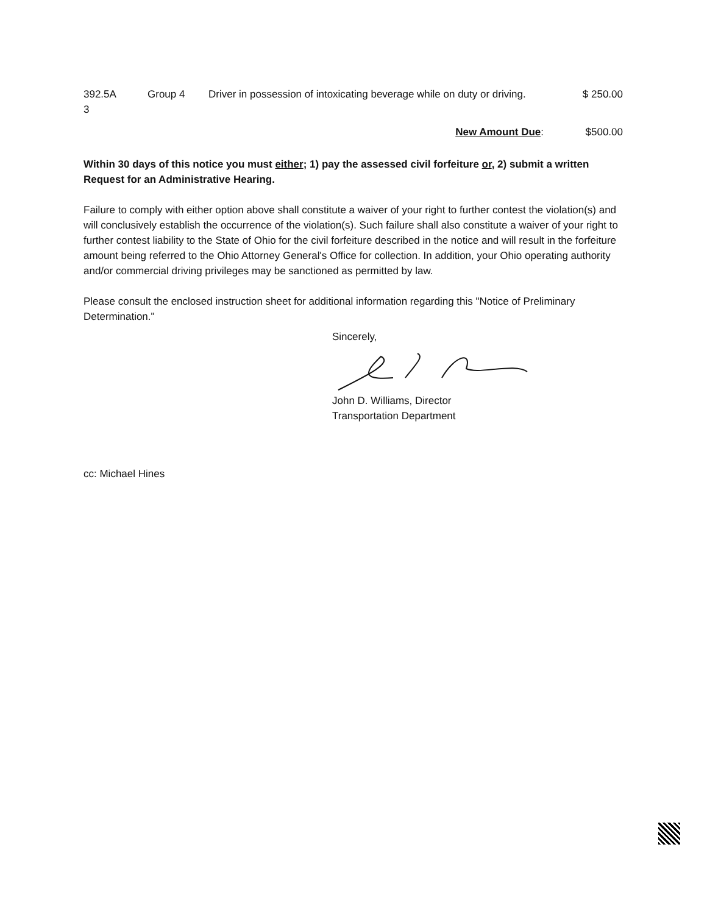| 392.5A 3 | Group 4 | Driver in possession of intoxicating beverage while on duty or driving. | $ 250.00 |
| | | New Amount Due : | $500.00 |
Within 30 days of this notice you must either; 1) pay the assessed civil forfeiture or, 2) submit a written Request for an Administrative Hearing.
Failure to comply with either option above shall constitute a waiver of your right to further contest the violation(s) and will conclusively establish the occurrence of the violation(s). Such failure shall also constitute a waiver of your right to further contest liability to the State of Ohio for the civil forfeiture described in the notice and will result in the forfeiture amount being referred to the Ohio Attorney General's Office for collection. In addition, your Ohio operating authority and/or commercial driving privileges may be sanctioned as permitted by law.
Please consult the enclosed instruction sheet for additional information regarding this "Notice of Preliminary Determination."
Sincerely,
John D. Williams, Director
Transportation Department
cc: Michael Hines